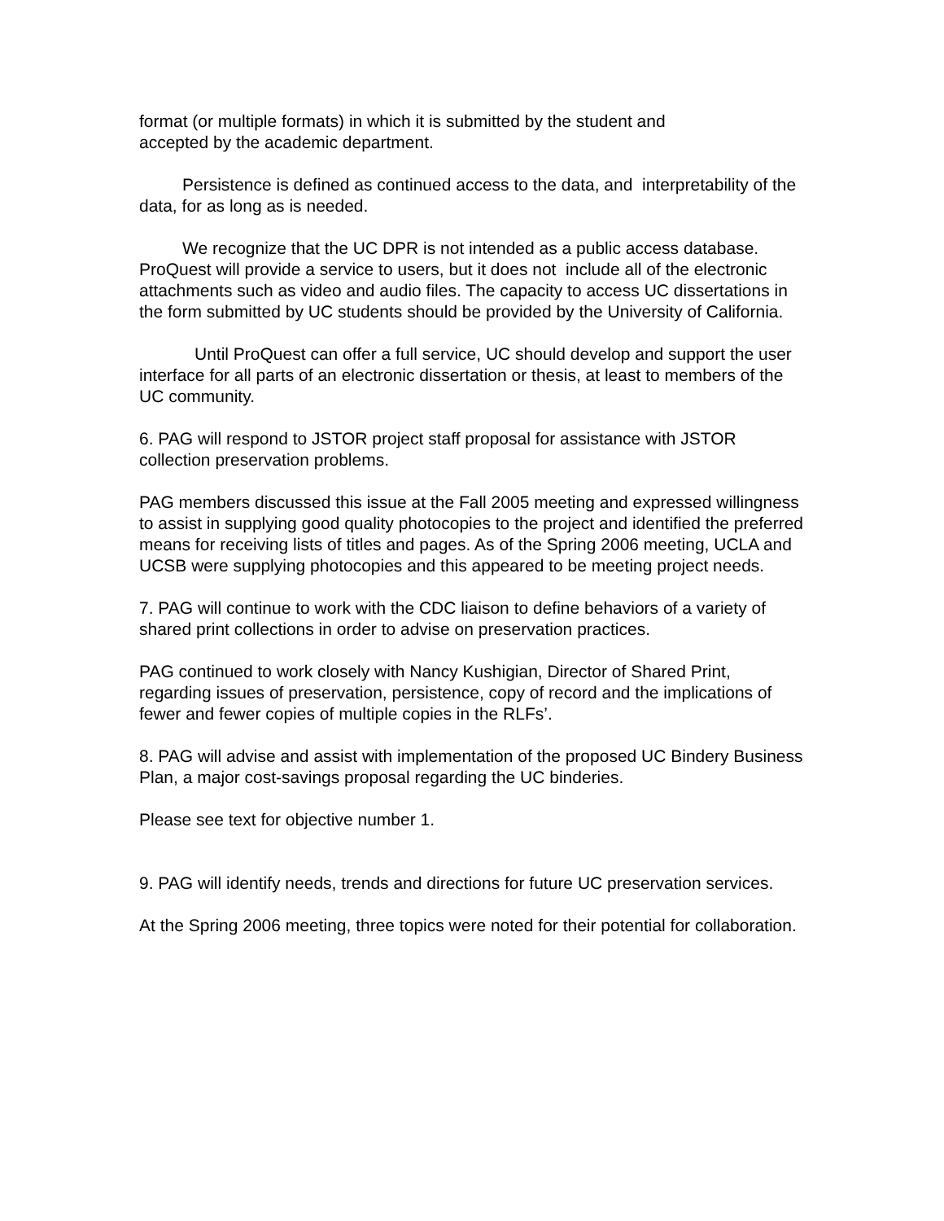format (or multiple formats) in which it is submitted by the student and
accepted by the academic department.
Persistence is defined as continued access to the data, and interpretability of the data, for as long as is needed.
We recognize that the UC DPR is not intended as a public access database. ProQuest will provide a service to users, but it does not include all of the electronic attachments such as video and audio files. The capacity to access UC dissertations in the form submitted by UC students should be provided by the University of California.
Until ProQuest can offer a full service, UC should develop and support the user interface for all parts of an electronic dissertation or thesis, at least to members of the UC community.
6. PAG will respond to JSTOR project staff proposal for assistance with JSTOR collection preservation problems.
PAG members discussed this issue at the Fall 2005 meeting and expressed willingness to assist in supplying good quality photocopies to the project and identified the preferred means for receiving lists of titles and pages. As of the Spring 2006 meeting, UCLA and UCSB were supplying photocopies and this appeared to be meeting project needs.
7. PAG will continue to work with the CDC liaison to define behaviors of a variety of shared print collections in order to advise on preservation practices.
PAG continued to work closely with Nancy Kushigian, Director of Shared Print, regarding issues of preservation, persistence, copy of record and the implications of fewer and fewer copies of multiple copies in the RLFs’.
8. PAG will advise and assist with implementation of the proposed UC Bindery Business Plan, a major cost-savings proposal regarding the UC binderies.
Please see text for objective number 1.
9. PAG will identify needs, trends and directions for future UC preservation services.
At the Spring 2006 meeting, three topics were noted for their potential for collaboration.